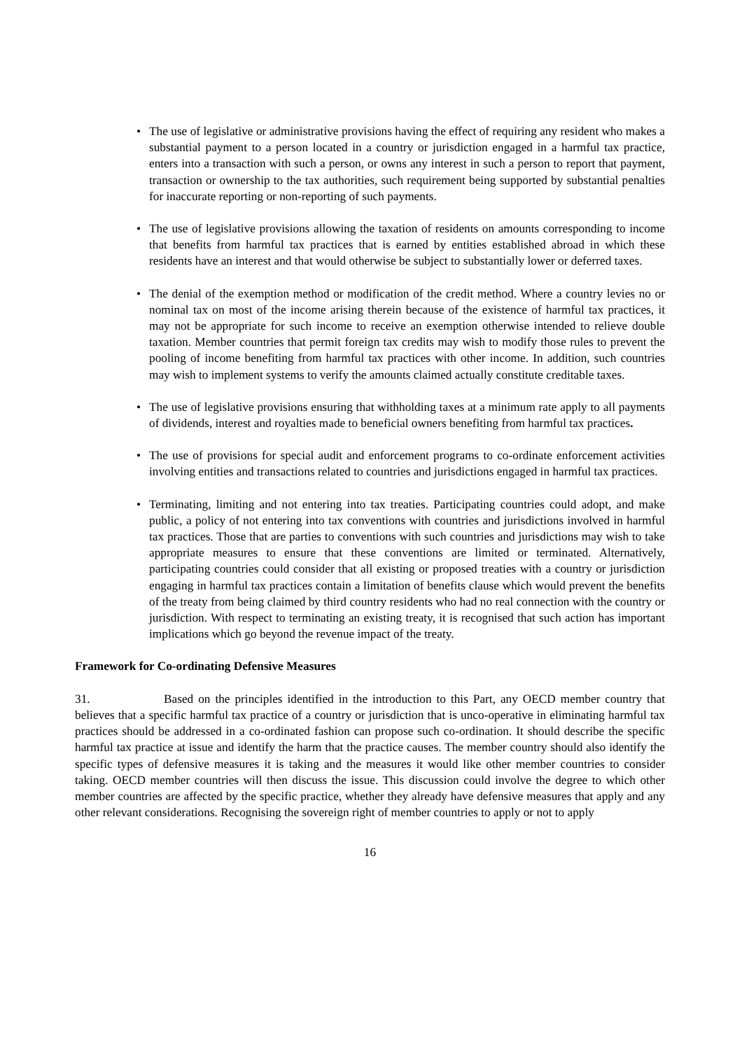• The use of legislative or administrative provisions having the effect of requiring any resident who makes a substantial payment to a person located in a country or jurisdiction engaged in a harmful tax practice, enters into a transaction with such a person, or owns any interest in such a person to report that payment, transaction or ownership to the tax authorities, such requirement being supported by substantial penalties for inaccurate reporting or non-reporting of such payments.
• The use of legislative provisions allowing the taxation of residents on amounts corresponding to income that benefits from harmful tax practices that is earned by entities established abroad in which these residents have an interest and that would otherwise be subject to substantially lower or deferred taxes.
• The denial of the exemption method or modification of the credit method. Where a country levies no or nominal tax on most of the income arising therein because of the existence of harmful tax practices, it may not be appropriate for such income to receive an exemption otherwise intended to relieve double taxation. Member countries that permit foreign tax credits may wish to modify those rules to prevent the pooling of income benefiting from harmful tax practices with other income. In addition, such countries may wish to implement systems to verify the amounts claimed actually constitute creditable taxes.
• The use of legislative provisions ensuring that withholding taxes at a minimum rate apply to all payments of dividends, interest and royalties made to beneficial owners benefiting from harmful tax practices.
• The use of provisions for special audit and enforcement programs to co-ordinate enforcement activities involving entities and transactions related to countries and jurisdictions engaged in harmful tax practices.
• Terminating, limiting and not entering into tax treaties. Participating countries could adopt, and make public, a policy of not entering into tax conventions with countries and jurisdictions involved in harmful tax practices. Those that are parties to conventions with such countries and jurisdictions may wish to take appropriate measures to ensure that these conventions are limited or terminated. Alternatively, participating countries could consider that all existing or proposed treaties with a country or jurisdiction engaging in harmful tax practices contain a limitation of benefits clause which would prevent the benefits of the treaty from being claimed by third country residents who had no real connection with the country or jurisdiction. With respect to terminating an existing treaty, it is recognised that such action has important implications which go beyond the revenue impact of the treaty.
Framework for Co-ordinating Defensive Measures
31. Based on the principles identified in the introduction to this Part, any OECD member country that believes that a specific harmful tax practice of a country or jurisdiction that is unco-operative in eliminating harmful tax practices should be addressed in a co-ordinated fashion can propose such co-ordination. It should describe the specific harmful tax practice at issue and identify the harm that the practice causes. The member country should also identify the specific types of defensive measures it is taking and the measures it would like other member countries to consider taking. OECD member countries will then discuss the issue. This discussion could involve the degree to which other member countries are affected by the specific practice, whether they already have defensive measures that apply and any other relevant considerations. Recognising the sovereign right of member countries to apply or not to apply
16